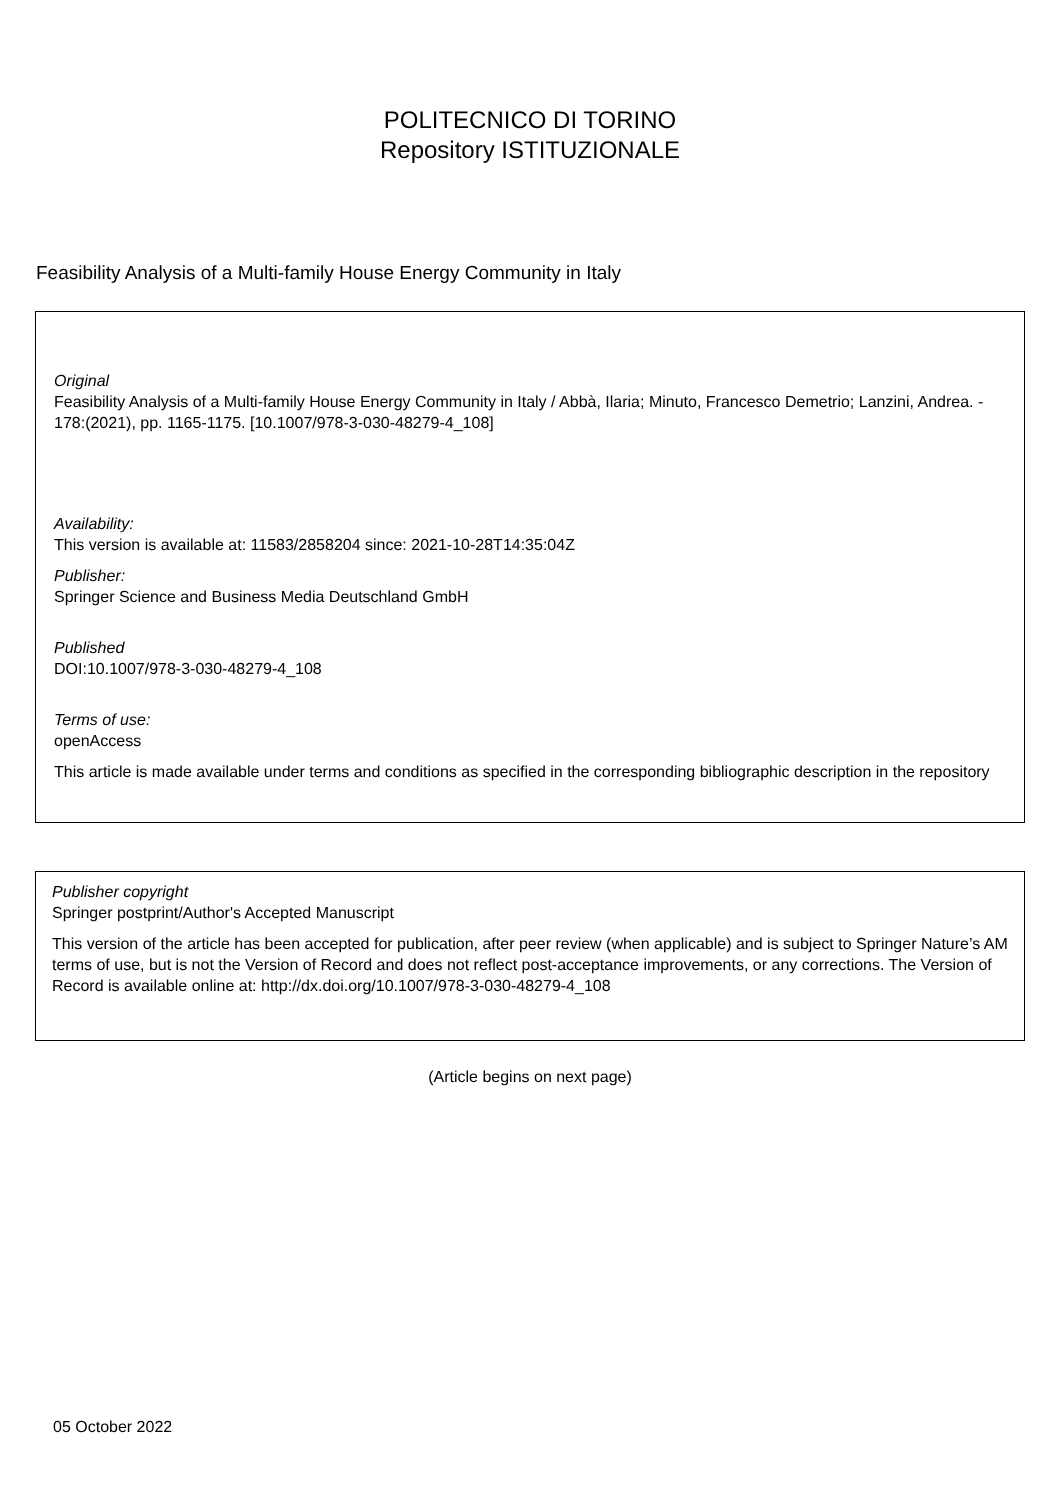POLITECNICO DI TORINO
Repository ISTITUZIONALE
Feasibility Analysis of a Multi-family House Energy Community in Italy
Original
Feasibility Analysis of a Multi-family House Energy Community in Italy / Abbà, Ilaria; Minuto, Francesco Demetrio; Lanzini, Andrea. - 178:(2021), pp. 1165-1175. [10.1007/978-3-030-48279-4_108]
Availability:
This version is available at: 11583/2858204 since: 2021-10-28T14:35:04Z
Publisher:
Springer Science and Business Media Deutschland GmbH
Published
DOI:10.1007/978-3-030-48279-4_108
Terms of use:
openAccess
This article is made available under terms and conditions as specified in the corresponding bibliographic description in the repository
Publisher copyright
Springer postprint/Author's Accepted Manuscript
This version of the article has been accepted for publication, after peer review (when applicable) and is subject to Springer Nature’s AM terms of use, but is not the Version of Record and does not reflect post-acceptance improvements, or any corrections. The Version of Record is available online at: http://dx.doi.org/10.1007/978-3-030-48279-4_108
(Article begins on next page)
05 October 2022